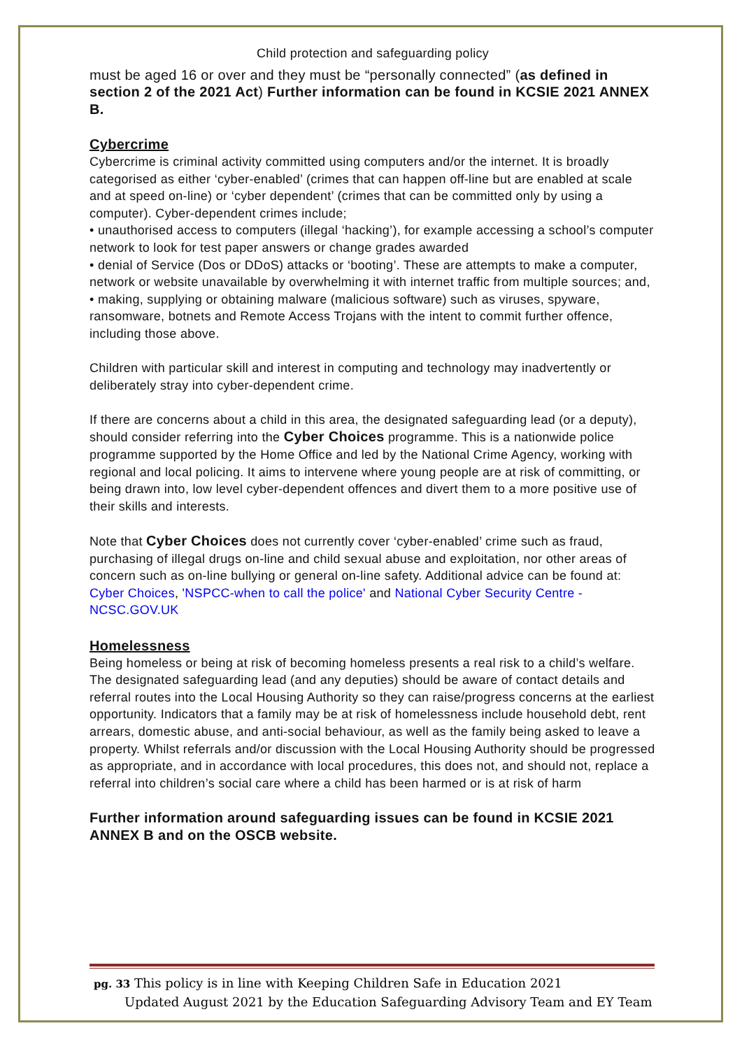Child protection and safeguarding policy
must be aged 16 or over and they must be “personally connected” (as defined in section 2 of the 2021 Act) Further information can be found in KCSIE 2021 ANNEX B.
Cybercrime
Cybercrime is criminal activity committed using computers and/or the internet. It is broadly categorised as either ‘cyber-enabled’ (crimes that can happen off-line but are enabled at scale and at speed on-line) or ‘cyber dependent’ (crimes that can be committed only by using a computer). Cyber-dependent crimes include;
• unauthorised access to computers (illegal ‘hacking’), for example accessing a school’s computer network to look for test paper answers or change grades awarded
• denial of Service (Dos or DDoS) attacks or ‘booting’. These are attempts to make a computer, network or website unavailable by overwhelming it with internet traffic from multiple sources; and,
• making, supplying or obtaining malware (malicious software) such as viruses, spyware, ransomware, botnets and Remote Access Trojans with the intent to commit further offence, including those above.
Children with particular skill and interest in computing and technology may inadvertently or deliberately stray into cyber-dependent crime.
If there are concerns about a child in this area, the designated safeguarding lead (or a deputy), should consider referring into the Cyber Choices programme. This is a nationwide police programme supported by the Home Office and led by the National Crime Agency, working with regional and local policing. It aims to intervene where young people are at risk of committing, or being drawn into, low level cyber-dependent offences and divert them to a more positive use of their skills and interests.
Note that Cyber Choices does not currently cover ‘cyber-enabled’ crime such as fraud, purchasing of illegal drugs on-line and child sexual abuse and exploitation, nor other areas of concern such as on-line bullying or general on-line safety. Additional advice can be found at: Cyber Choices, 'NSPCC-when to call the police' and National Cyber Security Centre - NCSC.GOV.UK
Homelessness
Being homeless or being at risk of becoming homeless presents a real risk to a child’s welfare. The designated safeguarding lead (and any deputies) should be aware of contact details and referral routes into the Local Housing Authority so they can raise/progress concerns at the earliest opportunity. Indicators that a family may be at risk of homelessness include household debt, rent arrears, domestic abuse, and anti-social behaviour, as well as the family being asked to leave a property. Whilst referrals and/or discussion with the Local Housing Authority should be progressed as appropriate, and in accordance with local procedures, this does not, and should not, replace a referral into children’s social care where a child has been harmed or is at risk of harm
Further information around safeguarding issues can be found in KCSIE 2021 ANNEX B and on the OSCB website.
pg. 33 This policy is in line with Keeping Children Safe in Education 2021
Updated August 2021 by the Education Safeguarding Advisory Team and EY Team